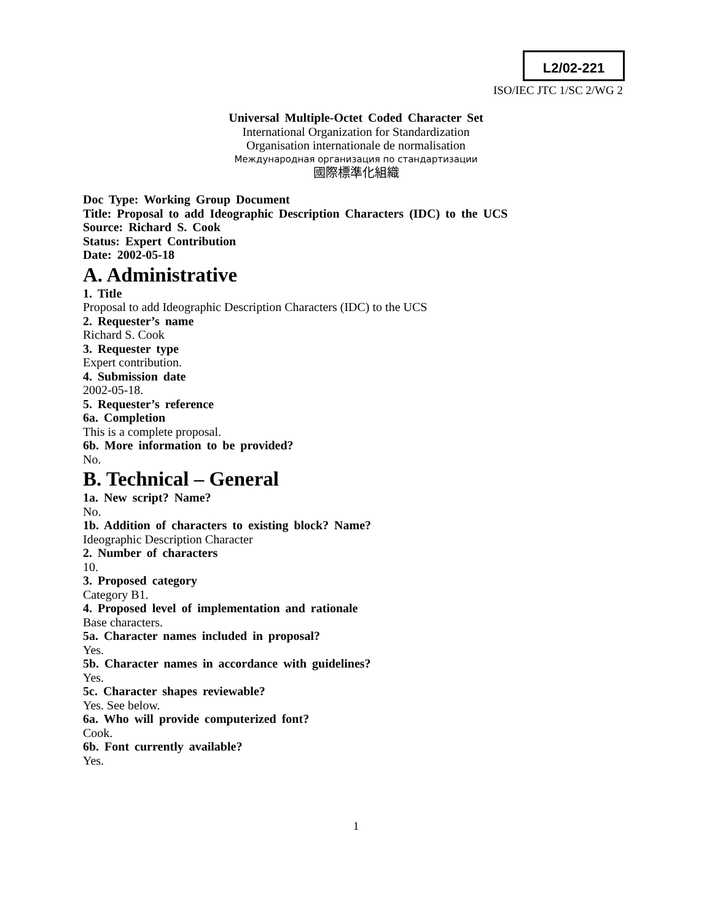L2/02-221
ISO/IEC JTC 1/SC 2/WG 2
Universal Multiple-Octet Coded Character Set
International Organization for Standardization
Organisation internationale de normalisation
Международная организация по стандартизации
國際標準化組織
Doc Type: Working Group Document
Title: Proposal to add Ideographic Description Characters (IDC) to the UCS
Source: Richard S. Cook
Status: Expert Contribution
Date: 2002-05-18
A. Administrative
1. Title
Proposal to add Ideographic Description Characters (IDC) to the UCS
2. Requester’s name
Richard S. Cook
3. Requester type
Expert contribution.
4. Submission date
2002-05-18.
5. Requester’s reference
6a. Completion
This is a complete proposal.
6b. More information to be provided?
No.
B. Technical – General
1a. New script? Name?
No.
1b. Addition of characters to existing block? Name?
Ideographic Description Character
2. Number of characters
10.
3. Proposed category
Category B1.
4. Proposed level of implementation and rationale
Base characters.
5a. Character names included in proposal?
Yes.
5b. Character names in accordance with guidelines?
Yes.
5c. Character shapes reviewable?
Yes. See below.
6a. Who will provide computerized font?
Cook.
6b. Font currently available?
Yes.
1